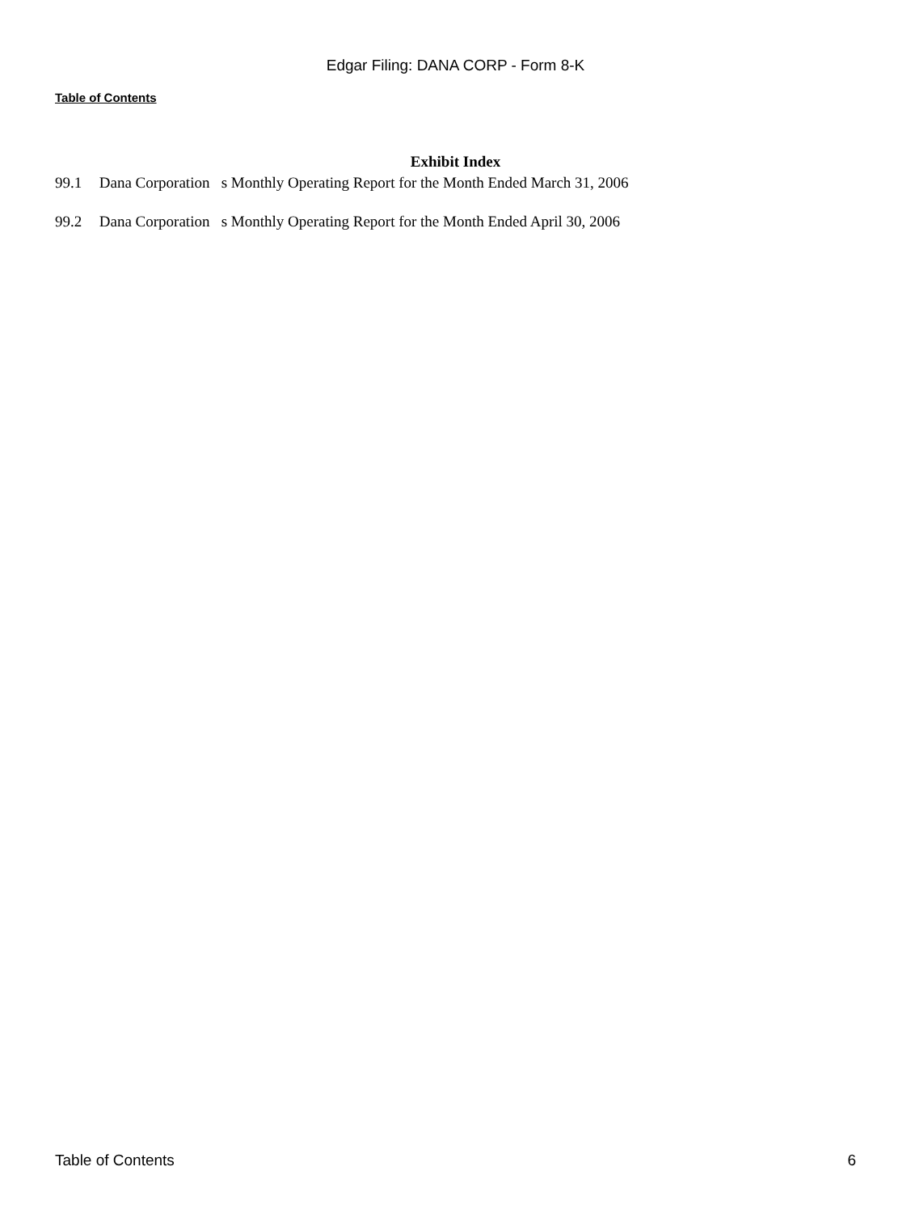Edgar Filing: DANA CORP - Form 8-K
Table of Contents
Exhibit Index
99.1 Dana Corporation s Monthly Operating Report for the Month Ended March 31, 2006
99.2 Dana Corporation s Monthly Operating Report for the Month Ended April 30, 2006
Table of Contents 6